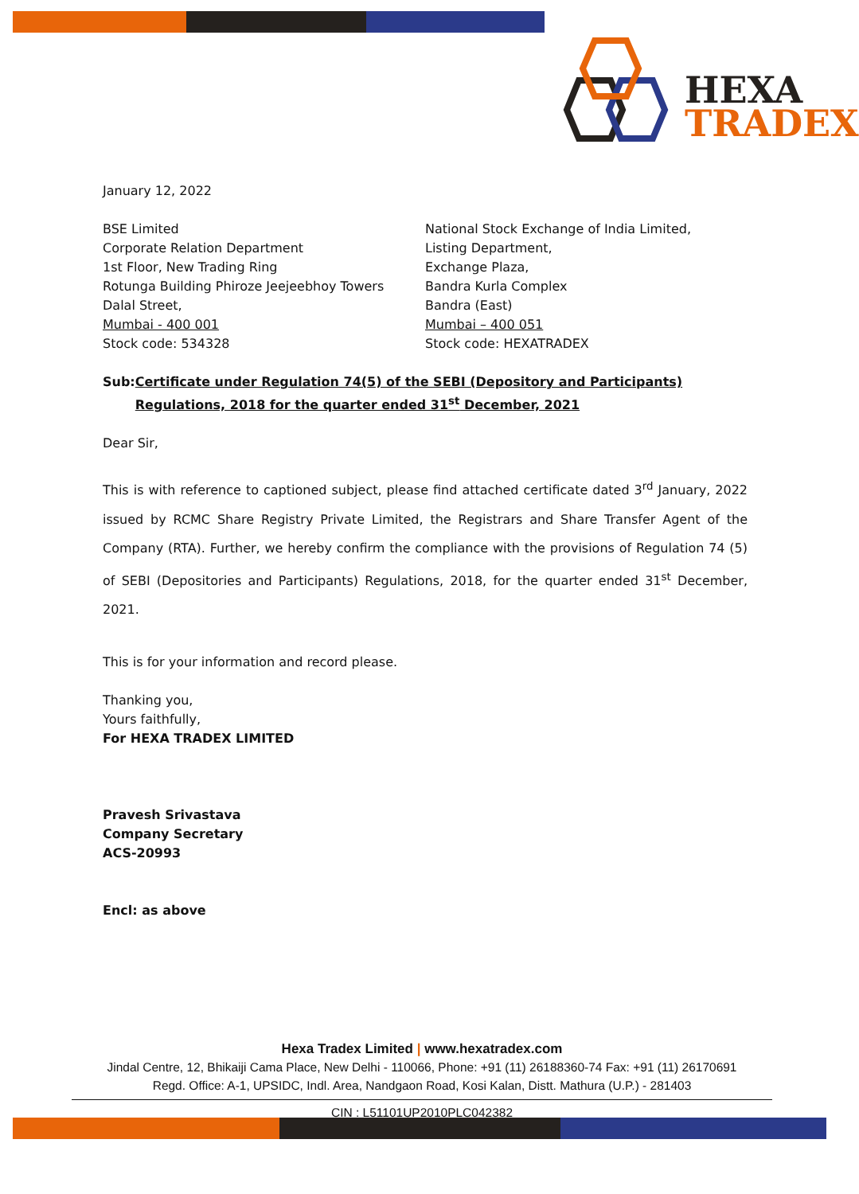HEXA
TRADEX
January 12, 2022
BSE Limited
Corporate Relation Department
1st Floor, New Trading Ring
Rotunga Building Phiroze Jeejeebhoy Towers
Dalal Street,
Mumbai - 400 001
Stock code: 534328
National Stock Exchange of India Limited,
Listing Department,
Exchange Plaza,
Bandra Kurla Complex
Bandra (East)
Mumbai – 400 051
Stock code: HEXATRADEX
Sub: Certificate under Regulation 74(5) of the SEBI (Depository and Participants) Regulations, 2018 for the quarter ended 31<sup>st</sup> December, 2021
Dear Sir,
This is with reference to captioned subject, please find attached certificate dated 3<sup>rd</sup> January, 2022 issued by RCMC Share Registry Private Limited, the Registrars and Share Transfer Agent of the Company (RTA). Further, we hereby confirm the compliance with the provisions of Regulation 74 (5) of SEBI (Depositories and Participants) Regulations, 2018, for the quarter ended 31<sup>st</sup> December, 2021.
This is for your information and record please.
Thanking you,
Yours faithfully,
For HEXA TRADEX LIMITED
Pravesh Srivastava
Company Secretary
ACS-20993
Encl: as above
Hexa Tradex Limited | www.hexatradex.com
Jindal Centre, 12, Bhikaiji Cama Place, New Delhi - 110066, Phone: +91 (11) 26188360-74 Fax: +91 (11) 26170691
Regd. Office: A-1, UPSIDC, Indl. Area, Nandgaon Road, Kosi Kalan, Distt. Mathura (U.P.) - 281403
CIN : L51101UP2010PLC042382